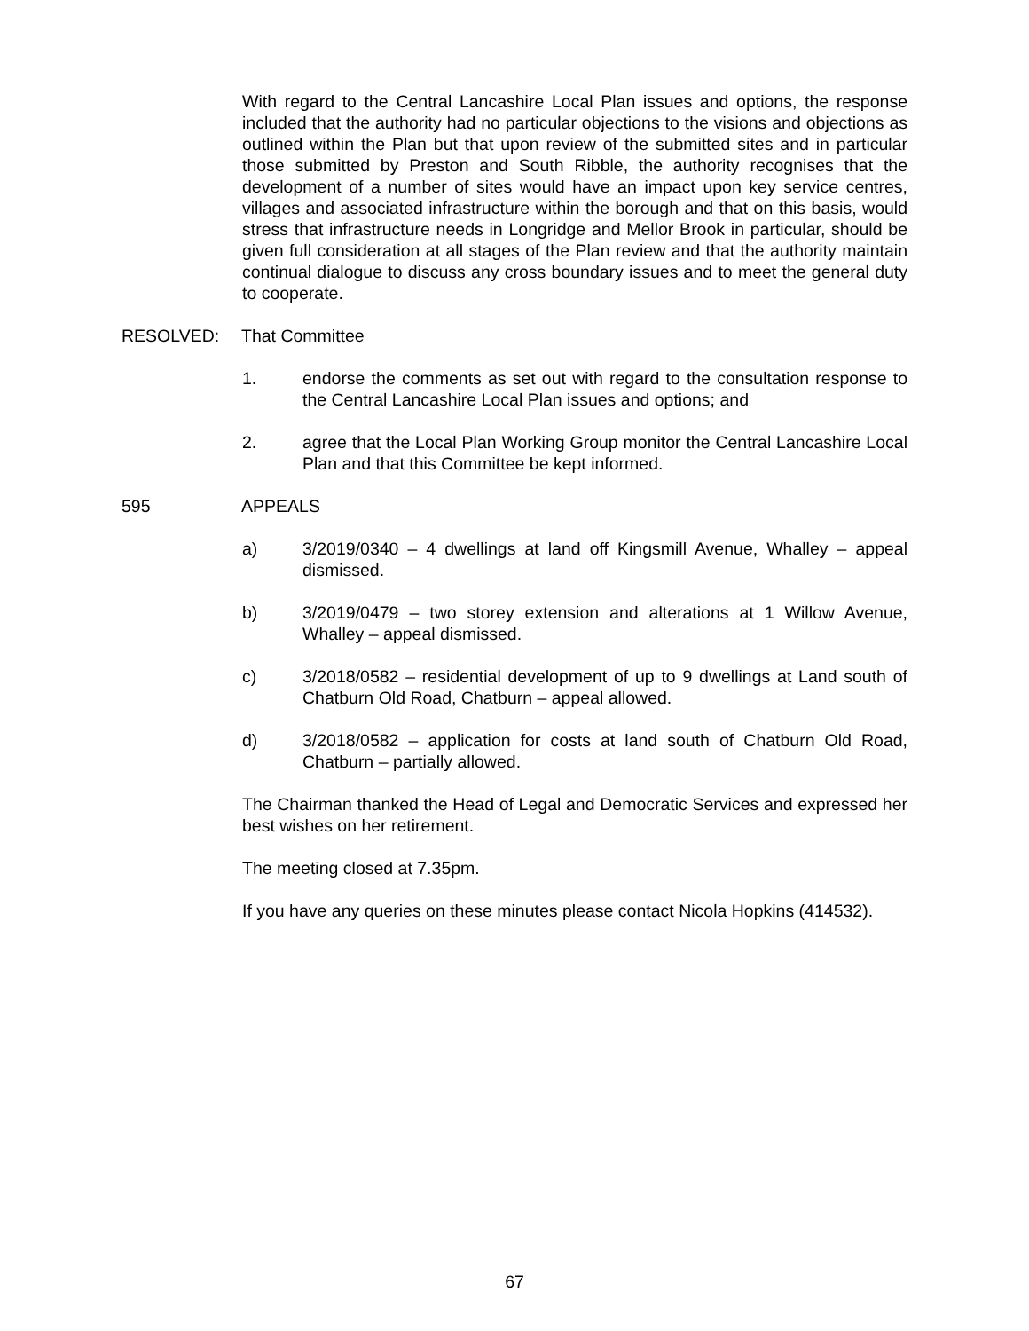With regard to the Central Lancashire Local Plan issues and options, the response included that the authority had no particular objections to the visions and objections as outlined within the Plan but that upon review of the submitted sites and in particular those submitted by Preston and South Ribble, the authority recognises that the development of a number of sites would have an impact upon key service centres, villages and associated infrastructure within the borough and that on this basis, would stress that infrastructure needs in Longridge and Mellor Brook in particular, should be given full consideration at all stages of the Plan review and that the authority maintain continual dialogue to discuss any cross boundary issues and to meet the general duty to cooperate.
RESOLVED: That Committee
1. endorse the comments as set out with regard to the consultation response to the Central Lancashire Local Plan issues and options; and
2. agree that the Local Plan Working Group monitor the Central Lancashire Local Plan and that this Committee be kept informed.
595 APPEALS
a) 3/2019/0340 – 4 dwellings at land off Kingsmill Avenue, Whalley – appeal dismissed.
b) 3/2019/0479 – two storey extension and alterations at 1 Willow Avenue, Whalley – appeal dismissed.
c) 3/2018/0582 – residential development of up to 9 dwellings at Land south of Chatburn Old Road, Chatburn – appeal allowed.
d) 3/2018/0582 – application for costs at land south of Chatburn Old Road, Chatburn – partially allowed.
The Chairman thanked the Head of Legal and Democratic Services and expressed her best wishes on her retirement.
The meeting closed at 7.35pm.
If you have any queries on these minutes please contact Nicola Hopkins (414532).
67